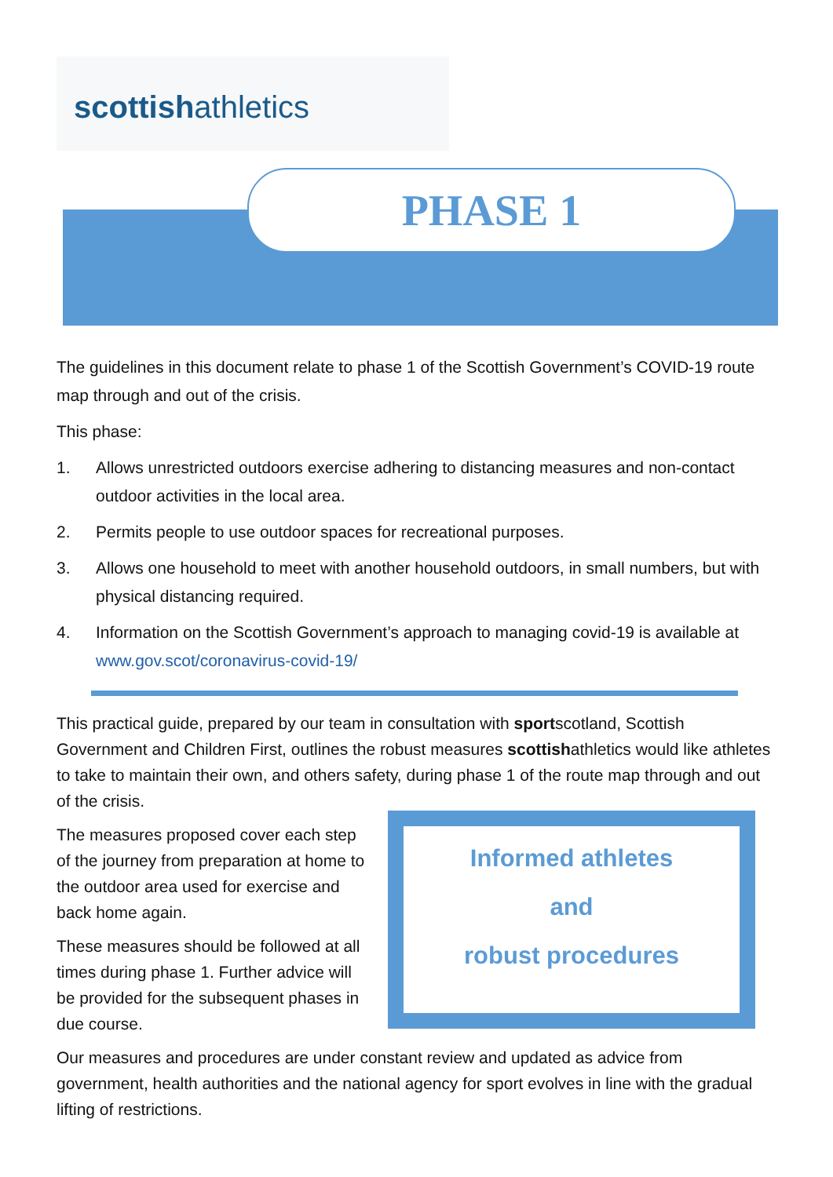scottishathletics
PHASE 1
The guidelines in this document relate to phase 1 of the Scottish Government’s COVID-19 route map through and out of the crisis.
This phase:
1. Allows unrestricted outdoors exercise adhering to distancing measures and non-contact outdoor activities in the local area.
2. Permits people to use outdoor spaces for recreational purposes.
3. Allows one household to meet with another household outdoors, in small numbers, but with physical distancing required.
4. Information on the Scottish Government’s approach to managing covid-19 is available at www.gov.scot/coronavirus-covid-19/
This practical guide, prepared by our team in consultation with sportscotland, Scottish Government and Children First, outlines the robust measures scottishathletics would like athletes to take to maintain their own, and others safety, during phase 1 of the route map through and out of the crisis.
Informed athletes
and
robust procedures
The measures proposed cover each step of the journey from preparation at home to the outdoor area used for exercise and back home again.
These measures should be followed at all times during phase 1. Further advice will be provided for the subsequent phases in due course.
Our measures and procedures are under constant review and updated as advice from government, health authorities and the national agency for sport evolves in line with the gradual lifting of restrictions.